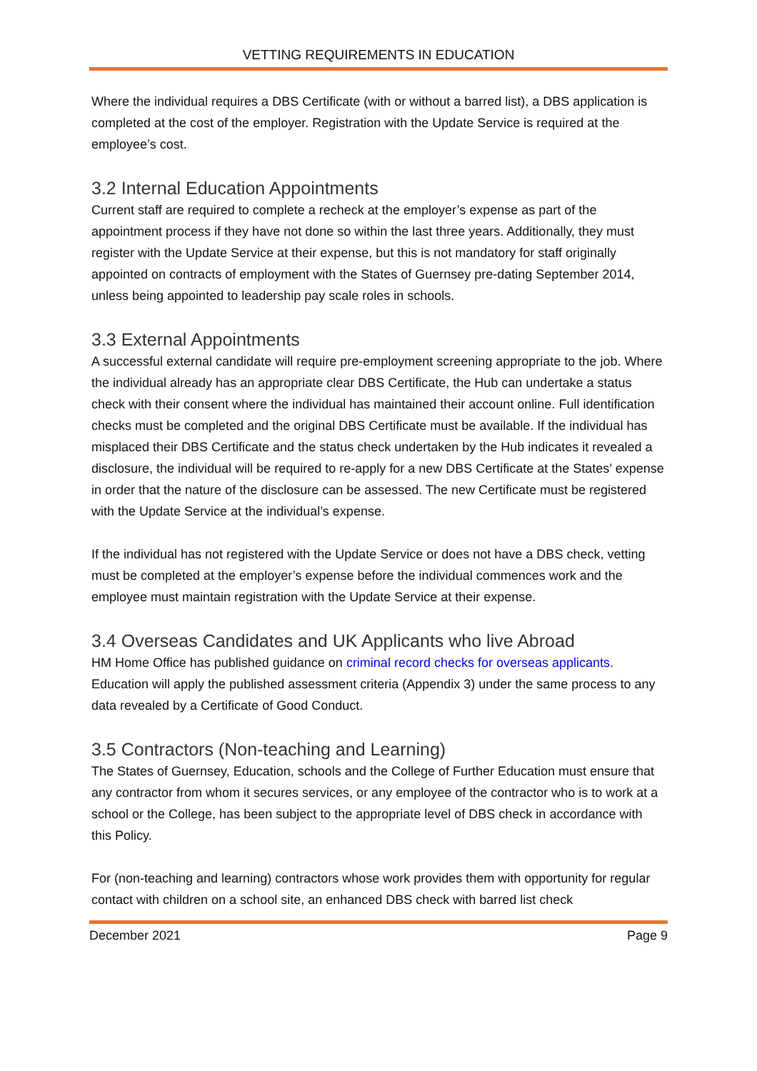VETTING REQUIREMENTS IN EDUCATION
Where the individual requires a DBS Certificate (with or without a barred list), a DBS application is completed at the cost of the employer. Registration with the Update Service is required at the employee’s cost.
3.2 Internal Education Appointments
Current staff are required to complete a recheck at the employer’s expense as part of the appointment process if they have not done so within the last three years. Additionally, they must register with the Update Service at their expense, but this is not mandatory for staff originally appointed on contracts of employment with the States of Guernsey pre-dating September 2014, unless being appointed to leadership pay scale roles in schools.
3.3 External Appointments
A successful external candidate will require pre-employment screening appropriate to the job. Where the individual already has an appropriate clear DBS Certificate, the Hub can undertake a status check with their consent where the individual has maintained their account online. Full identification checks must be completed and the original DBS Certificate must be available. If the individual has misplaced their DBS Certificate and the status check undertaken by the Hub indicates it revealed a disclosure, the individual will be required to re-apply for a new DBS Certificate at the States’ expense in order that the nature of the disclosure can be assessed. The new Certificate must be registered with the Update Service at the individual’s expense.
If the individual has not registered with the Update Service or does not have a DBS check, vetting must be completed at the employer’s expense before the individual commences work and the employee must maintain registration with the Update Service at their expense.
3.4 Overseas Candidates and UK Applicants who live Abroad
HM Home Office has published guidance on criminal record checks for overseas applicants. Education will apply the published assessment criteria (Appendix 3) under the same process to any data revealed by a Certificate of Good Conduct.
3.5 Contractors (Non-teaching and Learning)
The States of Guernsey, Education, schools and the College of Further Education must ensure that any contractor from whom it secures services, or any employee of the contractor who is to work at a school or the College, has been subject to the appropriate level of DBS check in accordance with this Policy.
For (non-teaching and learning) contractors whose work provides them with opportunity for regular contact with children on a school site, an enhanced DBS check with barred list check
December 2021 Page 9